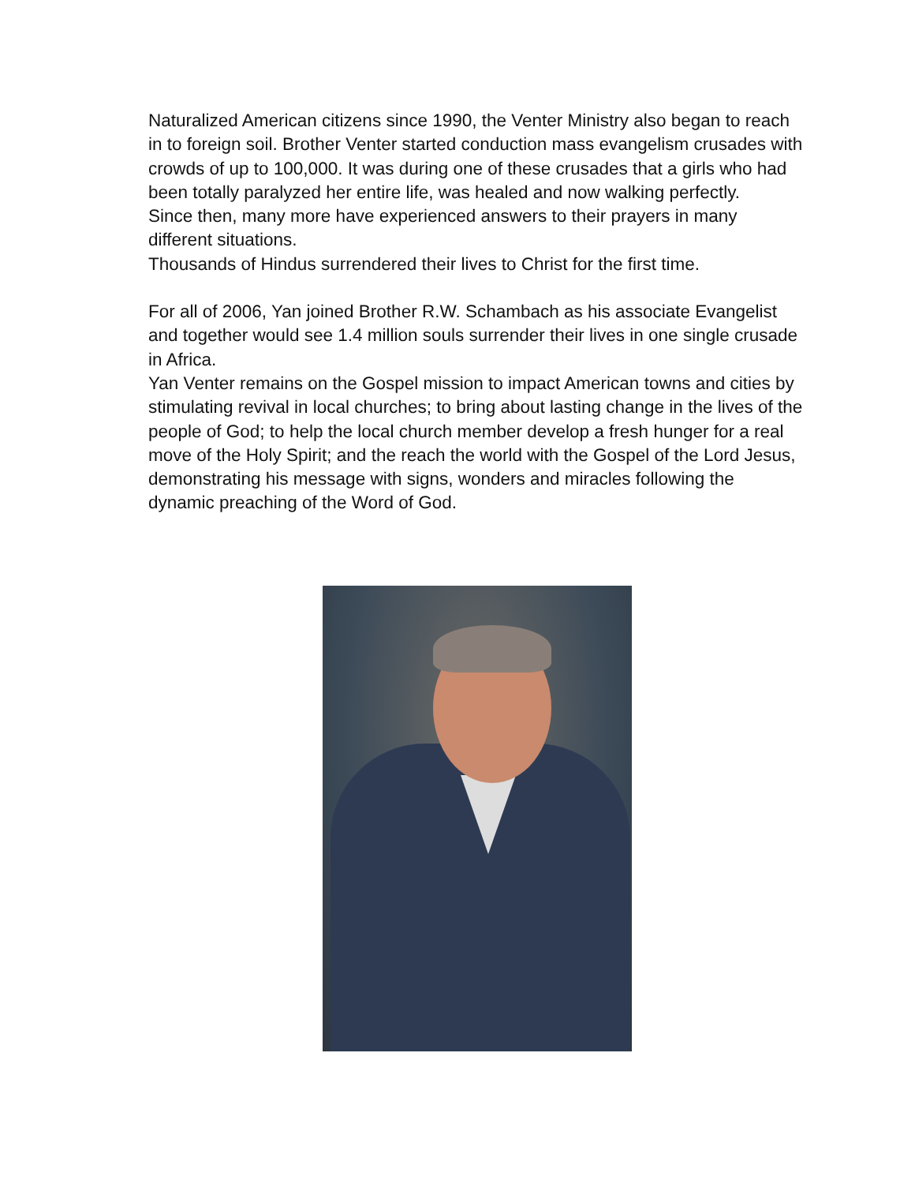Naturalized American citizens since 1990, the Venter Ministry also began to reach in to foreign soil. Brother Venter started conduction mass evangelism crusades with crowds of up to 100,000. It was during one of these crusades that a girls who had been totally paralyzed her entire life, was healed and now walking perfectly.
Since then, many more have experienced answers to their prayers in many different situations.
Thousands of Hindus surrendered their lives to Christ for the first time.
For all of 2006, Yan joined Brother R.W. Schambach as his associate Evangelist and together would see 1.4 million souls surrender their lives in one single crusade in Africa.
Yan Venter remains on the Gospel mission to impact American towns and cities by stimulating revival in local churches; to bring about lasting change in the lives of the people of God; to help the local church member develop a fresh hunger for a real move of the Holy Spirit; and the reach the world with the Gospel of the Lord Jesus, demonstrating his message with signs, wonders and miracles following the dynamic preaching of the Word of God.